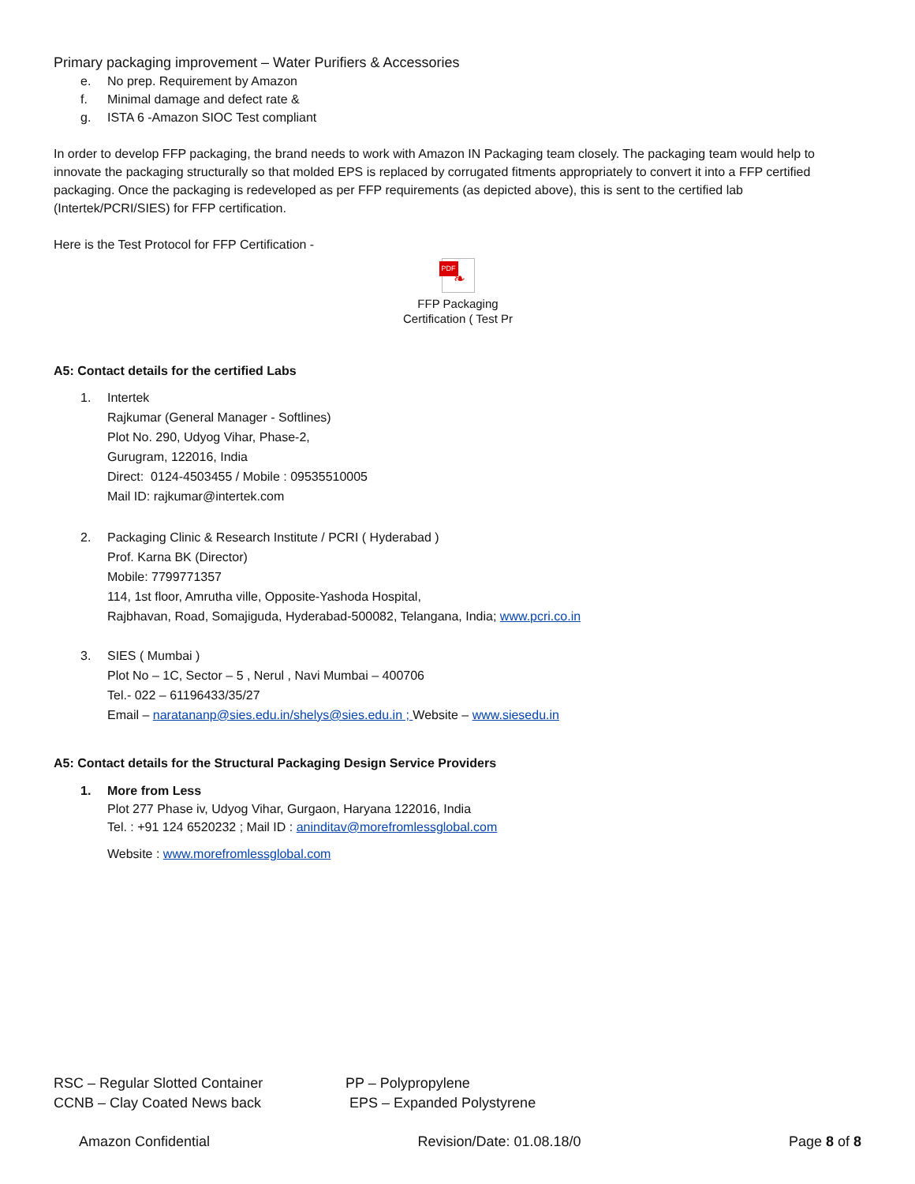Primary packaging improvement – Water Purifiers & Accessories
e. No prep. Requirement by Amazon
f. Minimal damage and defect rate &
g. ISTA 6 -Amazon SIOC Test compliant
In order to develop FFP packaging, the brand needs to work with Amazon IN Packaging team closely. The packaging team would help to innovate the packaging structurally so that molded EPS is replaced by corrugated fitments appropriately to convert it into a FFP certified packaging. Once the packaging is redeveloped as per FFP requirements (as depicted above), this is sent to the certified lab (Intertek/PCRI/SIES) for FFP certification.
Here is the Test Protocol for FFP Certification -
PDF ❧
FFP Packaging
Certification ( Test Pr
A5: Contact details for the certified Labs
1. Intertek
Rajkumar (General Manager - Softlines)
Plot No. 290, Udyog Vihar, Phase-2,
Gurugram, 122016, India
Direct: 0124-4503455 / Mobile : 09535510005
Mail ID: rajkumar@intertek.com
2. Packaging Clinic & Research Institute / PCRI ( Hyderabad )
Prof. Karna BK (Director)
Mobile: 7799771357
114, 1st floor, Amrutha ville, Opposite-Yashoda Hospital,
Rajbhavan, Road, Somajiguda, Hyderabad-500082, Telangana, India; www.pcri.co.in
3. SIES ( Mumbai )
Plot No – 1C, Sector – 5 , Nerul , Navi Mumbai – 400706
Tel.- 022 – 61196433/35/27
Email – naratananp@sies.edu.in/shelys@sies.edu.in ; Website – www.siesedu.in
A5: Contact details for the Structural Packaging Design Service Providers
1. More from Less
Plot 277 Phase iv, Udyog Vihar, Gurgaon, Haryana 122016, India
Tel. : +91 124 6520232 ; Mail ID : aninditav@morefromlessglobal.com
Website : www.morefromlessglobal.com
RSC – Regular Slotted Container PP – Polypropylene
CCNB – Clay Coated News back EPS – Expanded Polystyrene
Amazon Confidential Revision/Date: 01.08.18/0 Page 8 of 8